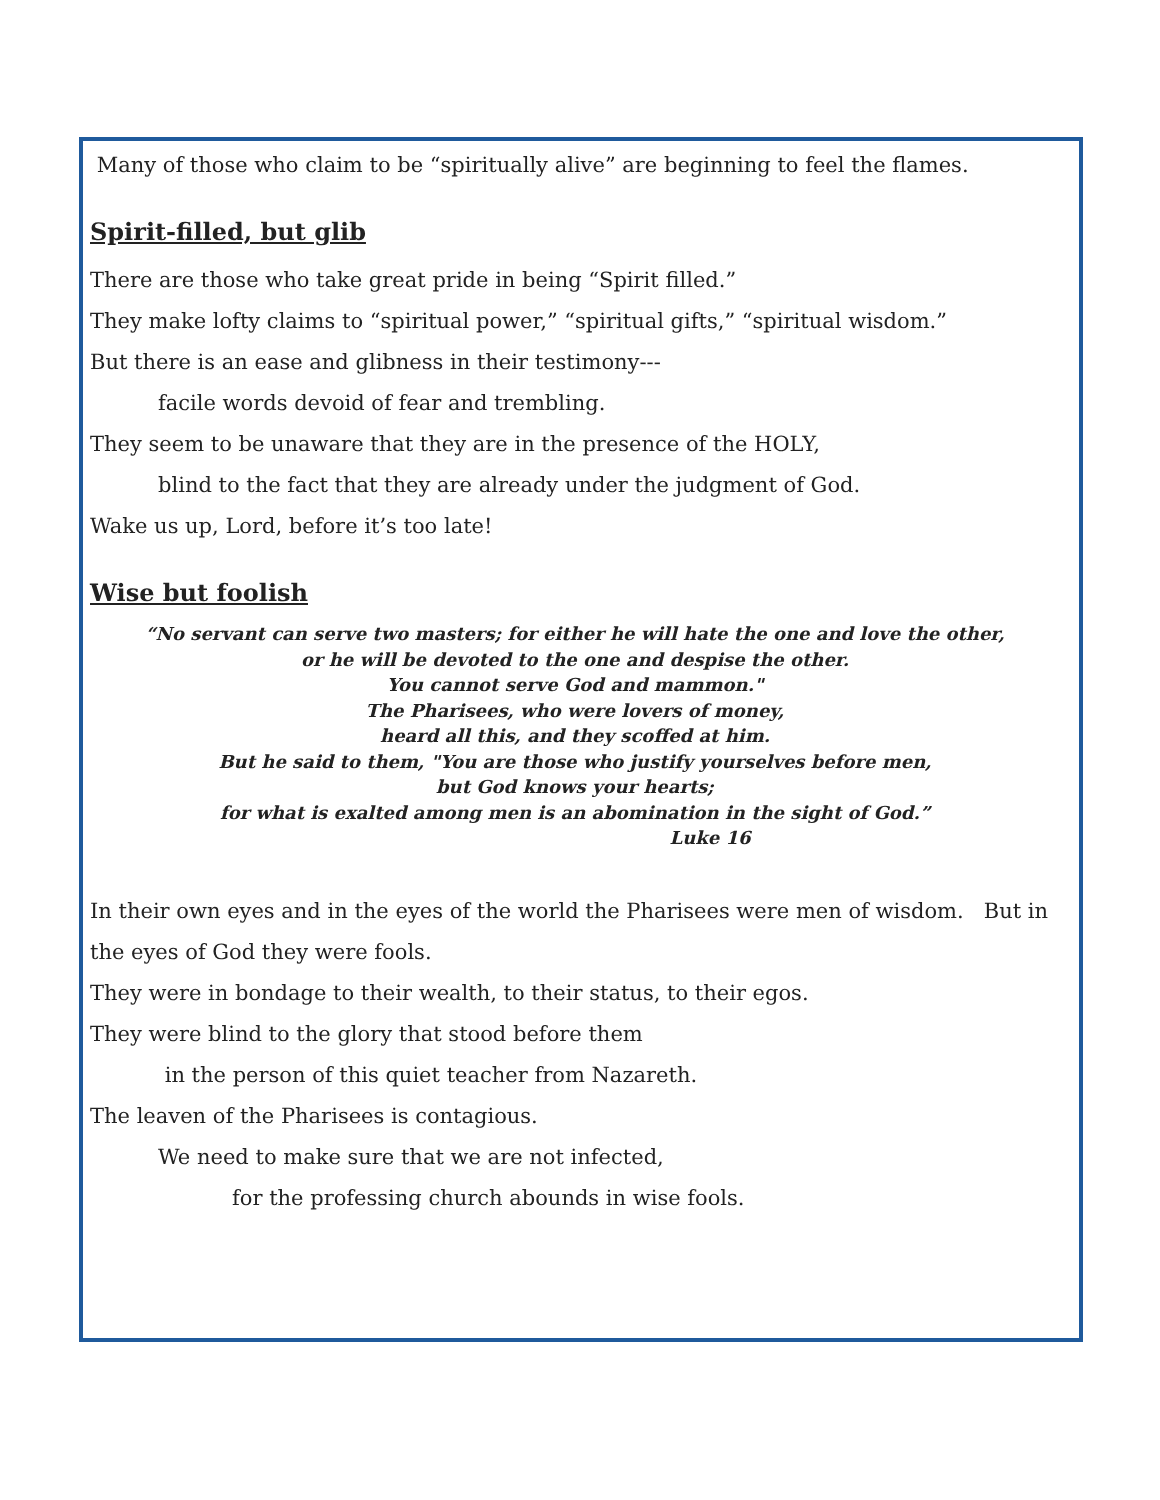Many of those who claim to be “spiritually alive” are beginning to feel the flames.
Spirit-filled, but glib
There are those who take great pride in being “Spirit filled.”
They make lofty claims to “spiritual power,” “spiritual gifts,” “spiritual wisdom.”
But there is an ease and glibness in their testimony---
facile words devoid of fear and trembling.
They seem to be unaware that they are in the presence of the HOLY,
blind to the fact that they are already under the judgment of God.
Wake us up, Lord, before it’s too late!
Wise but foolish
“No servant can serve two masters; for either he will hate the one and love the other,
or he will be devoted to the one and despise the other.
You cannot serve God and mammon."
The Pharisees, who were lovers of money,
heard all this, and they scoffed at him.
But he said to them, "You are those who justify yourselves before men,
but God knows your hearts;
for what is exalted among men is an abomination in the sight of God.”
Luke 16
In their own eyes and in the eyes of the world the Pharisees were men of wisdom. But in the eyes of God they were fools.
They were in bondage to their wealth, to their status, to their egos.
They were blind to the glory that stood before them
in the person of this quiet teacher from Nazareth.
The leaven of the Pharisees is contagious.
We need to make sure that we are not infected,
for the professing church abounds in wise fools.